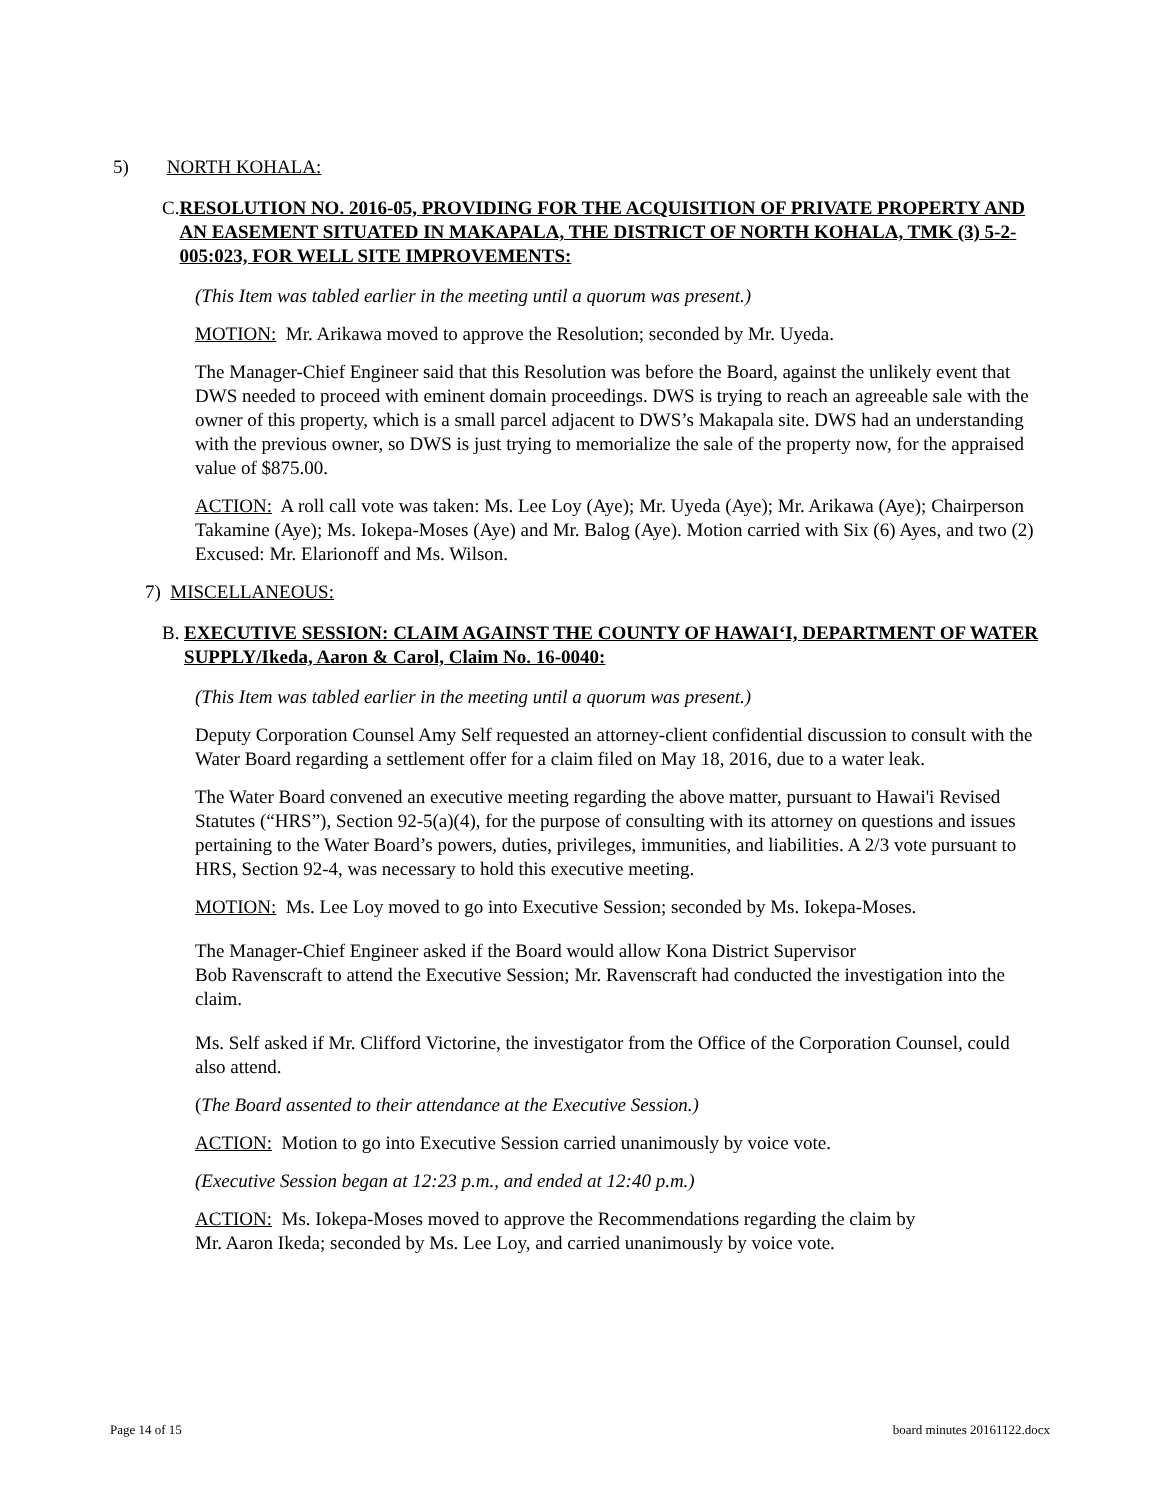5) NORTH KOHALA:
C. RESOLUTION NO. 2016-05, PROVIDING FOR THE ACQUISITION OF PRIVATE PROPERTY AND AN EASEMENT SITUATED IN MAKAPALA, THE DISTRICT OF NORTH KOHALA, TMK (3) 5-2-005:023, FOR WELL SITE IMPROVEMENTS:
(This Item was tabled earlier in the meeting until a quorum was present.)
MOTION: Mr. Arikawa moved to approve the Resolution; seconded by Mr. Uyeda.
The Manager-Chief Engineer said that this Resolution was before the Board, against the unlikely event that DWS needed to proceed with eminent domain proceedings. DWS is trying to reach an agreeable sale with the owner of this property, which is a small parcel adjacent to DWS’s Makapala site. DWS had an understanding with the previous owner, so DWS is just trying to memorialize the sale of the property now, for the appraised value of $875.00.
ACTION: A roll call vote was taken: Ms. Lee Loy (Aye); Mr. Uyeda (Aye); Mr. Arikawa (Aye); Chairperson Takamine (Aye); Ms. Iokepa-Moses (Aye) and Mr. Balog (Aye). Motion carried with Six (6) Ayes, and two (2) Excused: Mr. Elarionoff and Ms. Wilson.
7) MISCELLANEOUS:
B. EXECUTIVE SESSION: CLAIM AGAINST THE COUNTY OF HAWAI‘I, DEPARTMENT OF WATER SUPPLY/Ikeda, Aaron & Carol, Claim No. 16-0040:
(This Item was tabled earlier in the meeting until a quorum was present.)
Deputy Corporation Counsel Amy Self requested an attorney-client confidential discussion to consult with the Water Board regarding a settlement offer for a claim filed on May 18, 2016, due to a water leak.
The Water Board convened an executive meeting regarding the above matter, pursuant to Hawai'i Revised Statutes (“HRS”), Section 92-5(a)(4), for the purpose of consulting with its attorney on questions and issues pertaining to the Water Board’s powers, duties, privileges, immunities, and liabilities. A 2/3 vote pursuant to HRS, Section 92-4, was necessary to hold this executive meeting.
MOTION: Ms. Lee Loy moved to go into Executive Session; seconded by Ms. Iokepa-Moses.
The Manager-Chief Engineer asked if the Board would allow Kona District Supervisor
Bob Ravenscraft to attend the Executive Session; Mr. Ravenscraft had conducted the investigation into the claim.
Ms. Self asked if Mr. Clifford Victorine, the investigator from the Office of the Corporation Counsel, could also attend.
(The Board assented to their attendance at the Executive Session.)
ACTION: Motion to go into Executive Session carried unanimously by voice vote.
(Executive Session began at 12:23 p.m., and ended at 12:40 p.m.)
ACTION: Ms. Iokepa-Moses moved to approve the Recommendations regarding the claim by
Mr. Aaron Ikeda; seconded by Ms. Lee Loy, and carried unanimously by voice vote.
Page 14 of 15 board minutes 20161122.docx